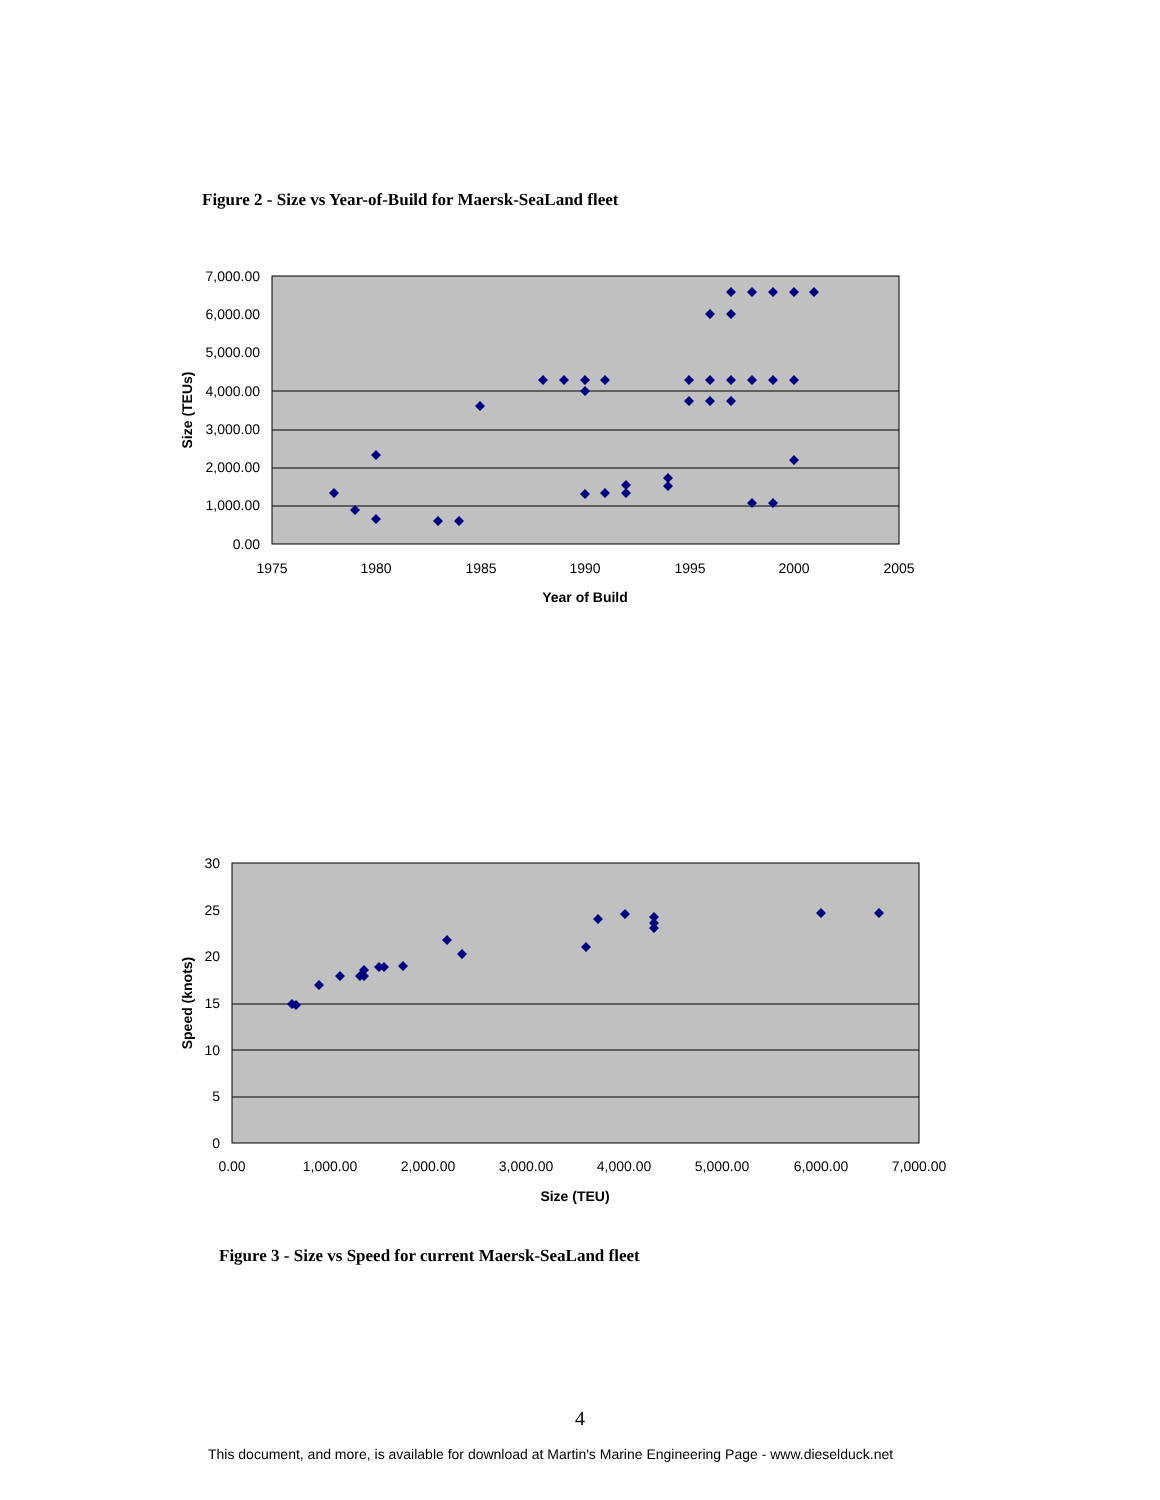Figure 2 - Size vs Year-of-Build for Maersk-SeaLand fleet
7,000.00
6,000.00
5,000.00
4,000.00
3,000.00
2,000.00
1,000.00
0.00
1975
1980
1985
1990
1995
2000
2005
Year of Build
Size (TEUs)
30
25
20
15
10
5
0
0.00
1,000.00
2,000.00
3,000.00
4,000.00
5,000.00
6,000.00
7,000.00
Size (TEU)
Speed (knots)
Figure 3 - Size vs Speed for current Maersk-SeaLand fleet
4
This document, and more, is available for download at Martin's Marine Engineering Page - www.dieselduck.net